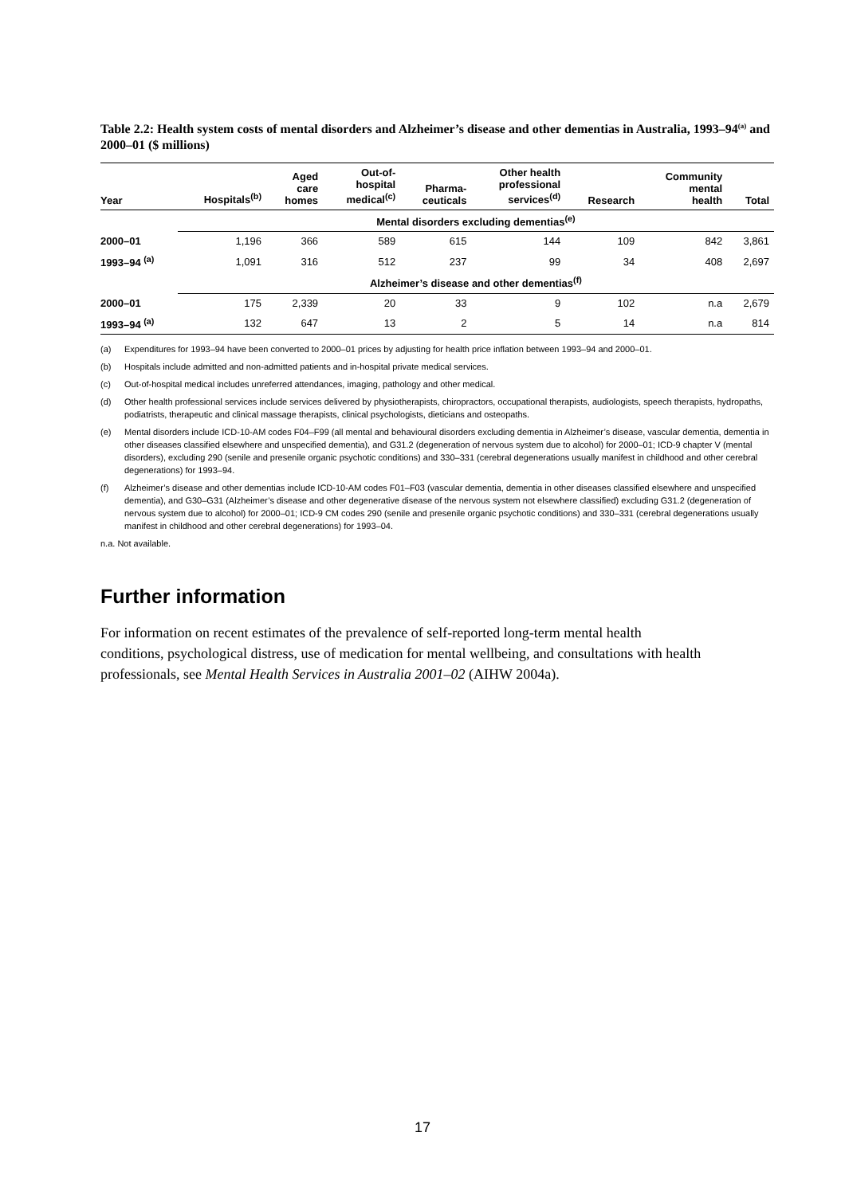Table 2.2: Health system costs of mental disorders and Alzheimer’s disease and other dementias in Australia, 1993–94<sup>(a)</sup> and 2000–01 ($ millions)
| Year | Hospitals<sup>(b)</sup> | Aged care homes | Out-of- hospital medical<sup>(c)</sup> | Pharma- ceuticals | Other health professional services<sup>(d)</sup> | Research | Community mental health | Total |
| --- | --- | --- | --- | --- | --- | --- | --- | --- |
| | Mental disorders excluding dementias<sup>(e)</sup> | | | | | | | |
| 2000–01 | 1,196 | 366 | 589 | 615 | 144 | 109 | 842 | 3,861 |
| 1993–94 <sup>(a)</sup> | 1,091 | 316 | 512 | 237 | 99 | 34 | 408 | 2,697 |
| | Alzheimer’s disease and other dementias<sup>(f)</sup> | | | | | | | |
| 2000–01 | 175 | 2,339 | 20 | 33 | 9 | 102 | n.a | 2,679 |
| 1993–94 <sup>(a)</sup> | 132 | 647 | 13 | 2 | 5 | 14 | n.a | 814 |
(a) Expenditures for 1993–94 have been converted to 2000–01 prices by adjusting for health price inflation between 1993–94 and 2000–01.
(b) Hospitals include admitted and non-admitted patients and in-hospital private medical services.
(c) Out-of-hospital medical includes unreferred attendances, imaging, pathology and other medical.
(d) Other health professional services include services delivered by physiotherapists, chiropractors, occupational therapists, audiologists, speech therapists, hydropaths, podiatrists, therapeutic and clinical massage therapists, clinical psychologists, dieticians and osteopaths.
(e) Mental disorders include ICD-10-AM codes F04–F99 (all mental and behavioural disorders excluding dementia in Alzheimer’s disease, vascular dementia, dementia in other diseases classified elsewhere and unspecified dementia), and G31.2 (degeneration of nervous system due to alcohol) for 2000–01; ICD-9 chapter V (mental disorders), excluding 290 (senile and presenile organic psychotic conditions) and 330–331 (cerebral degenerations usually manifest in childhood and other cerebral degenerations) for 1993–94.
(f) Alzheimer’s disease and other dementias include ICD-10-AM codes F01–F03 (vascular dementia, dementia in other diseases classified elsewhere and unspecified dementia), and G30–G31 (Alzheimer’s disease and other degenerative disease of the nervous system not elsewhere classified) excluding G31.2 (degeneration of nervous system due to alcohol) for 2000–01; ICD-9 CM codes 290 (senile and presenile organic psychotic conditions) and 330–331 (cerebral degenerations usually manifest in childhood and other cerebral degenerations) for 1993–04.
n.a. Not available.
Further information
For information on recent estimates of the prevalence of self-reported long-term mental health conditions, psychological distress, use of medication for mental wellbeing, and consultations with health professionals, see Mental Health Services in Australia 2001–02 (AIHW 2004a).
17